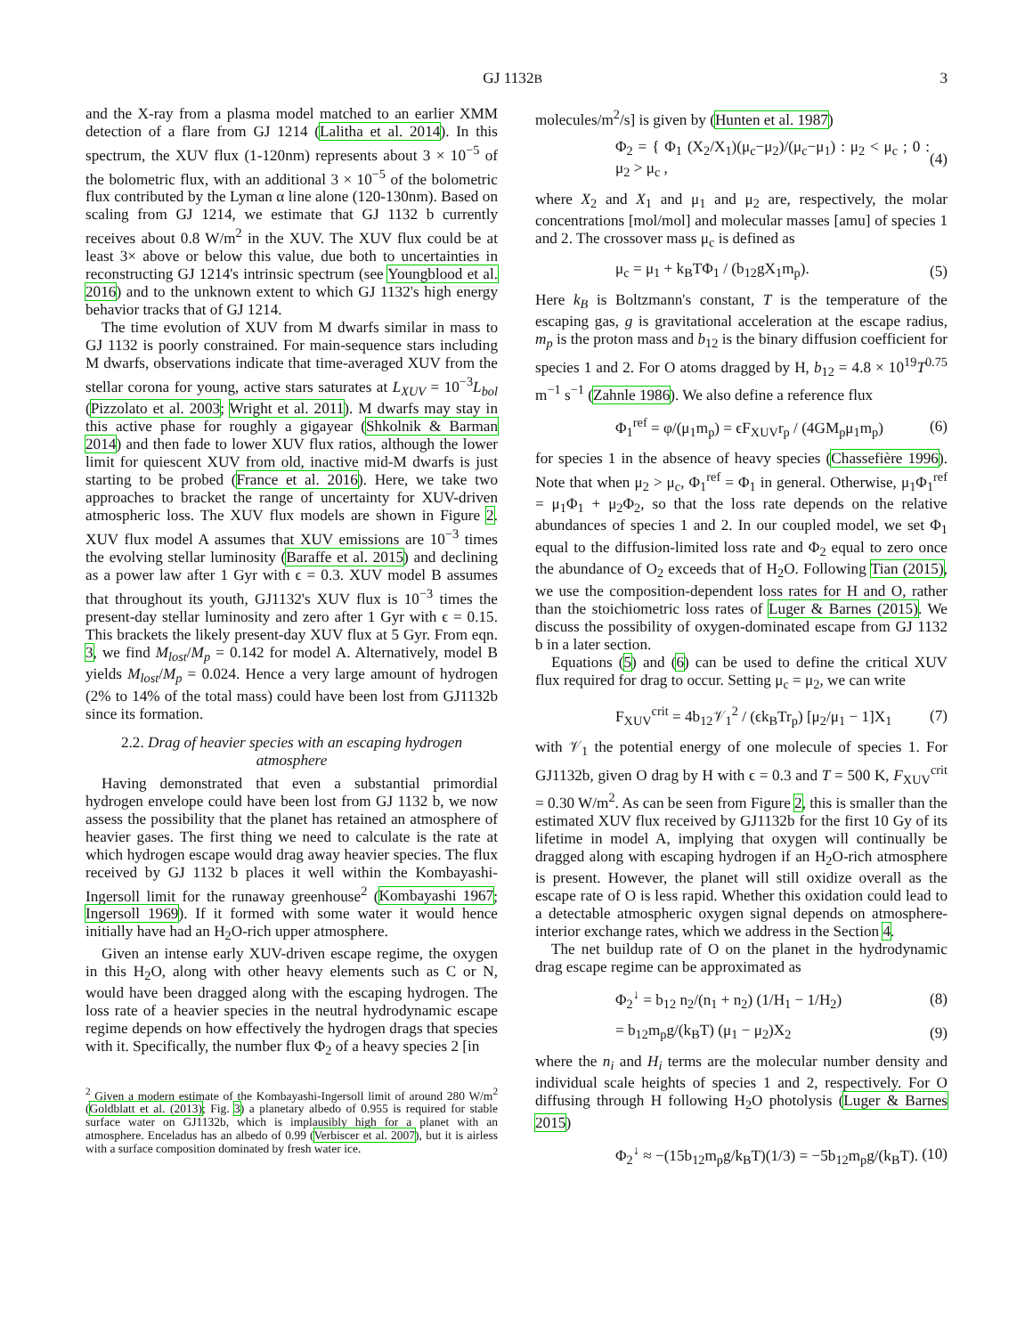GJ 1132B 3
and the X-ray from a plasma model matched to an earlier XMM detection of a flare from GJ 1214 (Lalitha et al. 2014). In this spectrum, the XUV flux (1-120nm) represents about 3 × 10<sup>−5</sup> of the bolometric flux, with an additional 3 × 10<sup>−5</sup> of the bolometric flux contributed by the Lyman α line alone (120-130nm). Based on scaling from GJ 1214, we estimate that GJ 1132 b currently receives about 0.8 W/m<sup>2</sup> in the XUV. The XUV flux could be at least 3× above or below this value, due both to uncertainties in reconstructing GJ 1214's intrinsic spectrum (see Youngblood et al. 2016) and to the unknown extent to which GJ 1132's high energy behavior tracks that of GJ 1214.
The time evolution of XUV from M dwarfs similar in mass to GJ 1132 is poorly constrained. For main-sequence stars including M dwarfs, observations indicate that time-averaged XUV from the stellar corona for young, active stars saturates at L<sub>XUV</sub> = 10<sup>−3</sup>L<sub>bol</sub> (Pizzolato et al. 2003; Wright et al. 2011). M dwarfs may stay in this active phase for roughly a gigayear (Shkolnik & Barman 2014) and then fade to lower XUV flux ratios, although the lower limit for quiescent XUV from old, inactive mid-M dwarfs is just starting to be probed (France et al. 2016). Here, we take two approaches to bracket the range of uncertainty for XUV-driven atmospheric loss. The XUV flux models are shown in Figure 2. XUV flux model A assumes that XUV emissions are 10<sup>−3</sup> times the evolving stellar luminosity (Baraffe et al. 2015) and declining as a power law after 1 Gyr with ϵ = 0.3. XUV model B assumes that throughout its youth, GJ1132's XUV flux is 10<sup>−3</sup> times the present-day stellar luminosity and zero after 1 Gyr with ϵ = 0.15. This brackets the likely present-day XUV flux at 5 Gyr. From eqn. 3, we find M<sub>lost</sub>/M<sub>p</sub> = 0.142 for model A. Alternatively, model B yields M<sub>lost</sub>/M<sub>p</sub> = 0.024. Hence a very large amount of hydrogen (2% to 14% of the total mass) could have been lost from GJ1132b since its formation.
2.2. Drag of heavier species with an escaping hydrogen atmosphere
Having demonstrated that even a substantial primordial hydrogen envelope could have been lost from GJ 1132 b, we now assess the possibility that the planet has retained an atmosphere of heavier gases. The first thing we need to calculate is the rate at which hydrogen escape would drag away heavier species. The flux received by GJ 1132 b places it well within the Kombayashi-Ingersoll limit for the runaway greenhouse<sup>2</sup> (Kombayashi 1967; Ingersoll 1969). If it formed with some water it would hence initially have had an H<sub>2</sub>O-rich upper atmosphere.
Given an intense early XUV-driven escape regime, the oxygen in this H<sub>2</sub>O, along with other heavy elements such as C or N, would have been dragged along with the escaping hydrogen. The loss rate of a heavier species in the neutral hydrodynamic escape regime depends on how effectively the hydrogen drags that species with it. Specifically, the number flux Φ<sub>2</sub> of a heavy species 2 [in
<sup>2</sup> Given a modern estimate of the Kombayashi-Ingersoll limit of around 280 W/m<sup>2</sup> (Goldblatt et al. (2013); Fig. 3) a planetary albedo of 0.955 is required for stable surface water on GJ1132b, which is implausibly high for a planet with an atmosphere. Enceladus has an albedo of 0.99 (Verbiscer et al. 2007), but it is airless with a surface composition dominated by fresh water ice.
molecules/m<sup>2</sup>/s] is given by (Hunten et al. 1987)
Φ<sub>2</sub> = { Φ<sub>1</sub> (X<sub>2</sub>/X<sub>1</sub>)(μ<sub>c</sub>−μ<sub>2</sub>)/(μ<sub>c</sub>−μ<sub>1</sub>) : μ<sub>2</sub> < μ<sub>c</sub> ; 0 : μ<sub>2</sub> > μ<sub>c</sub> , (4)
where X<sub>2</sub> and X<sub>1</sub> and μ<sub>1</sub> and μ<sub>2</sub> are, respectively, the molar concentrations [mol/mol] and molecular masses [amu] of species 1 and 2. The crossover mass μ<sub>c</sub> is defined as
μ<sub>c</sub> = μ<sub>1</sub> + k<sub>B</sub>TΦ<sub>1</sub> / (b<sub>12</sub>gX<sub>1</sub>m<sub>p</sub>). (5)
Here k<sub>B</sub> is Boltzmann's constant, T is the temperature of the escaping gas, g is gravitational acceleration at the escape radius, m<sub>p</sub> is the proton mass and b<sub>12</sub> is the binary diffusion coefficient for species 1 and 2. For O atoms dragged by H, b<sub>12</sub> = 4.8 × 10<sup>19</sup>T<sup>0.75</sup> m<sup>−1</sup> s<sup>−1</sup> (Zahnle 1986). We also define a reference flux
Φ<sub>1</sub><sup>ref</sup> = φ/(μ<sub>1</sub>m<sub>p</sub>) = ϵF<sub>XUV</sub>r<sub>p</sub> / (4GM<sub>p</sub>μ<sub>1</sub>m<sub>p</sub>) (6)
for species 1 in the absence of heavy species (Chassefière 1996). Note that when μ<sub>2</sub> > μ<sub>c</sub>, Φ<sub>1</sub><sup>ref</sup> = Φ<sub>1</sub> in general. Otherwise, μ<sub>1</sub>Φ<sub>1</sub><sup>ref</sup> = μ<sub>1</sub>Φ<sub>1</sub> + μ<sub>2</sub>Φ<sub>2</sub>, so that the loss rate depends on the relative abundances of species 1 and 2. In our coupled model, we set Φ<sub>1</sub> equal to the diffusion-limited loss rate and Φ<sub>2</sub> equal to zero once the abundance of O<sub>2</sub> exceeds that of H<sub>2</sub>O. Following Tian (2015), we use the composition-dependent loss rates for H and O, rather than the stoichiometric loss rates of Luger & Barnes (2015). We discuss the possibility of oxygen-dominated escape from GJ 1132 b in a later section.
Equations (5) and (6) can be used to define the critical XUV flux required for drag to occur. Setting μ<sub>c</sub> = μ<sub>2</sub>, we can write
F<sub>XUV</sub><sup>crit</sup> = 4b<sub>12</sub>𝒱<sub>1</sub><sup>2</sup> / (ϵk<sub>B</sub>Tr<sub>p</sub>) [μ<sub>2</sub>/μ<sub>1</sub> − 1]X<sub>1</sub> (7)
with 𝒱<sub>1</sub> the potential energy of one molecule of species 1. For GJ1132b, given O drag by H with ϵ = 0.3 and T = 500 K, F<sub>XUV</sub><sup>crit</sup> = 0.30 W/m<sup>2</sup>. As can be seen from Figure 2, this is smaller than the estimated XUV flux received by GJ1132b for the first 10 Gy of its lifetime in model A, implying that oxygen will continually be dragged along with escaping hydrogen if an H<sub>2</sub>O-rich atmosphere is present. However, the planet will still oxidize overall as the escape rate of O is less rapid. Whether this oxidation could lead to a detectable atmospheric oxygen signal depends on atmosphere-interior exchange rates, which we address in the Section 4.
The net buildup rate of O on the planet in the hydrodynamic drag escape regime can be approximated as
Φ<sub>2</sub><sup>↓</sup> = b<sub>12</sub> n<sub>2</sub>/(n<sub>1</sub> + n<sub>2</sub>) (1/H<sub>1</sub> − 1/H<sub>2</sub>) (8)
= b<sub>12</sub>m<sub>p</sub>g/(k<sub>B</sub>T) (μ<sub>1</sub> − μ<sub>2</sub>)X<sub>2</sub> (9)
where the n<sub>i</sub> and H<sub>i</sub> terms are the molecular number density and individual scale heights of species 1 and 2, respectively. For O diffusing through H following H<sub>2</sub>O photolysis (Luger & Barnes 2015)
Φ<sub>2</sub><sup>↓</sup> ≈ −(15b<sub>12</sub>m<sub>p</sub>g/k<sub>B</sub>T)(1/3) = −5b<sub>12</sub>m<sub>p</sub>g/(k<sub>B</sub>T). (10)